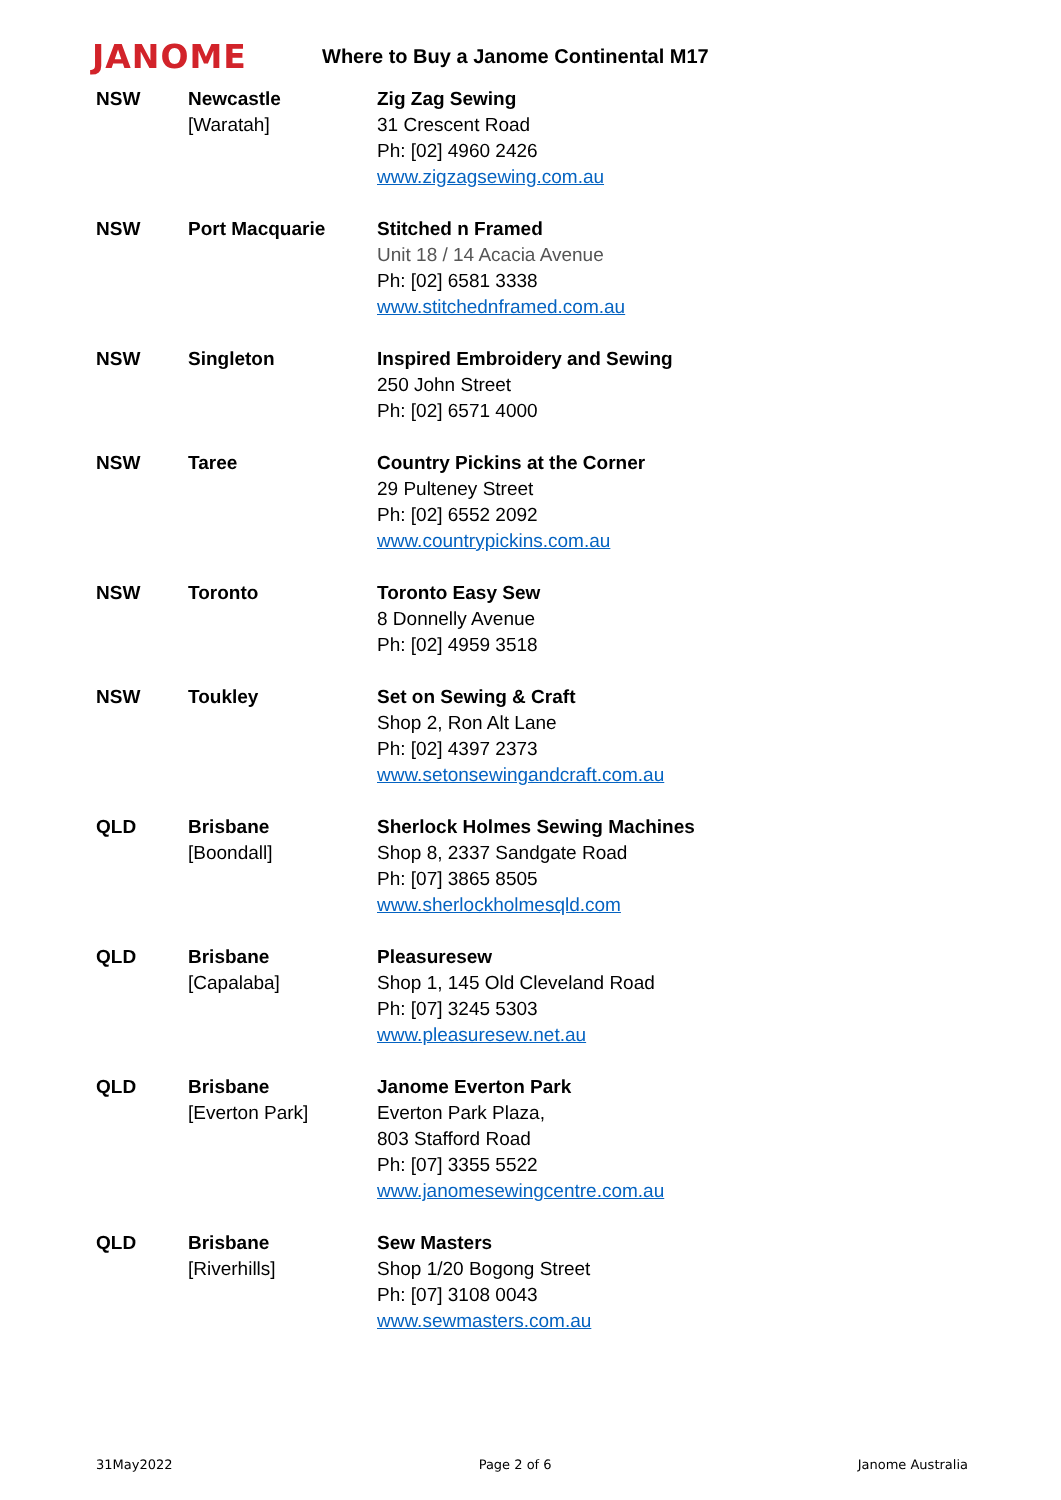JANOME
Where to Buy a Janome Continental M17
| NSW | Newcastle [Waratah] | Zig Zag Sewing 31 Crescent Road Ph: [02] 4960 2426 www.zigzagsewing.com.au |
| NSW | Port Macquarie | Stitched n Framed Unit 18 / 14 Acacia Avenue Ph: [02] 6581 3338 www.stitchednframed.com.au |
| NSW | Singleton | Inspired Embroidery and Sewing 250 John Street Ph: [02] 6571 4000 |
| NSW | Taree | Country Pickins at the Corner 29 Pulteney Street Ph: [02] 6552 2092 www.countrypickins.com.au |
| NSW | Toronto | Toronto Easy Sew 8 Donnelly Avenue Ph: [02] 4959 3518 |
| NSW | Toukley | Set on Sewing & Craft Shop 2, Ron Alt Lane Ph: [02] 4397 2373 www.setonsewingandcraft.com.au |
| QLD | Brisbane [Boondall] | Sherlock Holmes Sewing Machines Shop 8, 2337 Sandgate Road Ph: [07] 3865 8505 www.sherlockholmesqld.com |
| QLD | Brisbane [Capalaba] | Pleasuresew Shop 1, 145 Old Cleveland Road Ph: [07] 3245 5303 www.pleasuresew.net.au |
| QLD | Brisbane [Everton Park] | Janome Everton Park Everton Park Plaza, 803 Stafford Road Ph: [07] 3355 5522 www.janomesewingcentre.com.au |
| QLD | Brisbane [Riverhills] | Sew Masters Shop 1/20 Bogong Street Ph: [07] 3108 0043 www.sewmasters.com.au |
31May2022 Page 2 of 6 Janome Australia